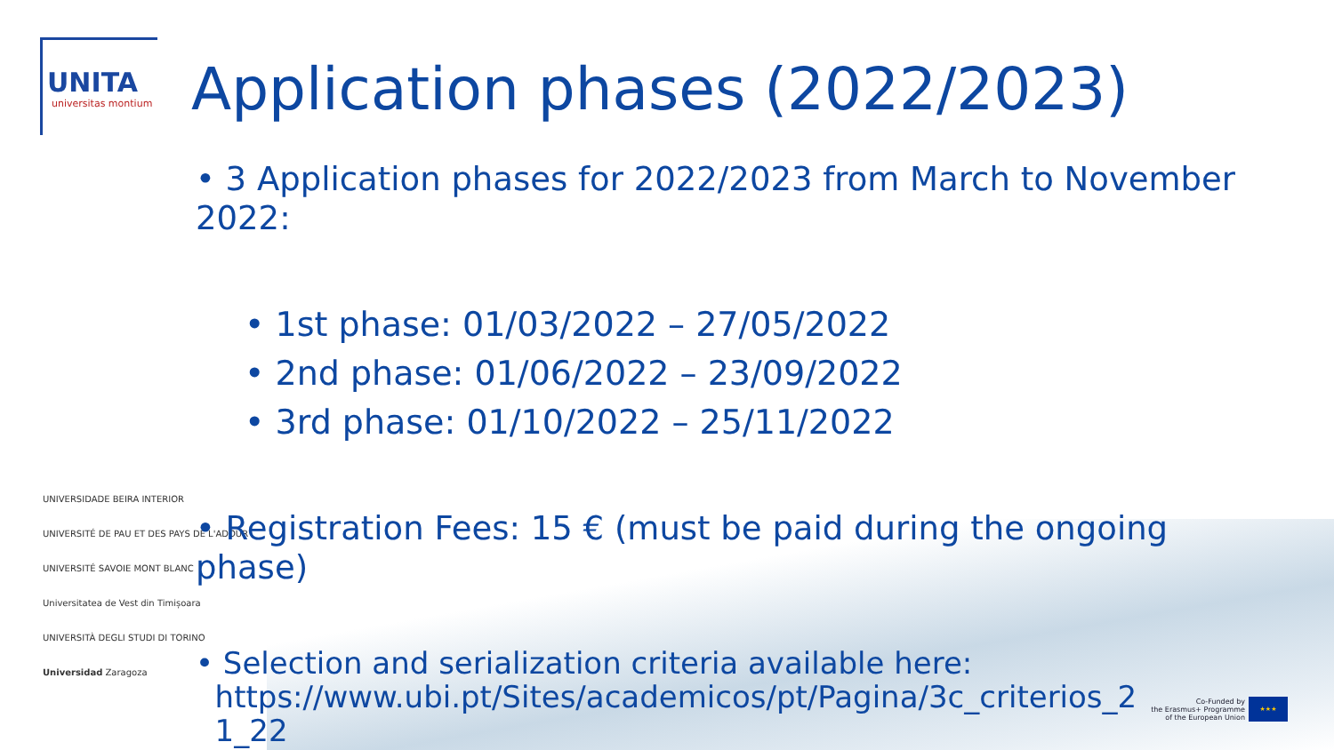UNITA
universitas montium
Application phases (2022/2023)
• 3 Application phases for 2022/2023 from March to November 2022:
• 1st phase: 01/03/2022 – 27/05/2022
• 2nd phase: 01/06/2022 – 23/09/2022
• 3rd phase: 01/10/2022 – 25/11/2022
• Registration Fees: 15 € (must be paid during the ongoing phase)
• Selection and serialization criteria available here:
https://www.ubi.pt/Sites/academicos/pt/Pagina/3c_criterios_2
1_22
UNIVERSIDADE BEIRA INTERIOR
UNIVERSITÉ DE PAU ET DES PAYS DE L'ADOUR
UNIVERSITÉ SAVOIE MONT BLANC
Universitatea de Vest din Timișoara
UNIVERSITÀ DEGLI STUDI DI TORINO
Universidad Zaragoza
Co-Funded by
the Erasmus+ Programme
of the European Union
★★★